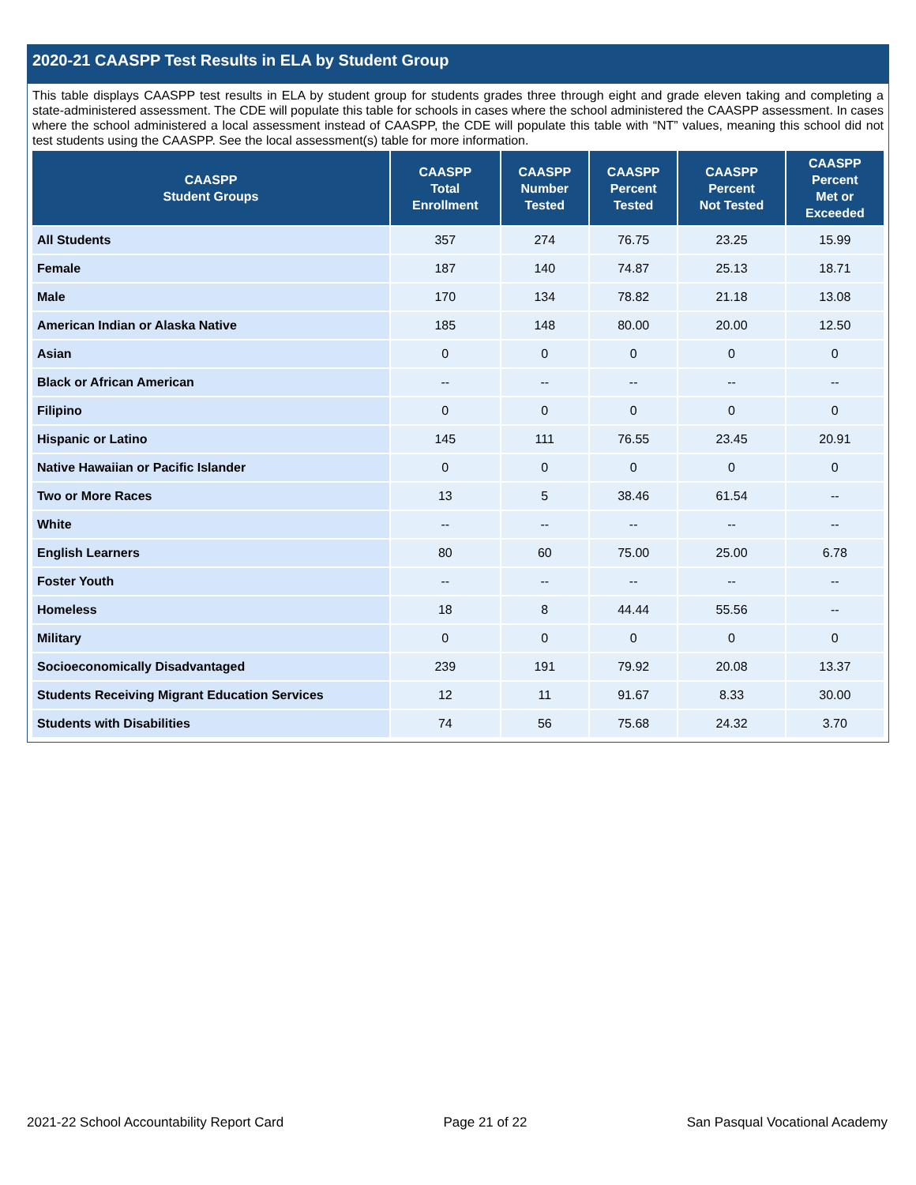2020-21 CAASPP Test Results in ELA by Student Group
This table displays CAASPP test results in ELA by student group for students grades three through eight and grade eleven taking and completing a state-administered assessment. The CDE will populate this table for schools in cases where the school administered the CAASPP assessment. In cases where the school administered a local assessment instead of CAASPP, the CDE will populate this table with “NT” values, meaning this school did not test students using the CAASPP. See the local assessment(s) table for more information.
| CAASPP Student Groups | CAASPP Total Enrollment | CAASPP Number Tested | CAASPP Percent Tested | CAASPP Percent Not Tested | CAASPP Percent Met or Exceeded |
| --- | --- | --- | --- | --- | --- |
| All Students | 357 | 274 | 76.75 | 23.25 | 15.99 |
| Female | 187 | 140 | 74.87 | 25.13 | 18.71 |
| Male | 170 | 134 | 78.82 | 21.18 | 13.08 |
| American Indian or Alaska Native | 185 | 148 | 80.00 | 20.00 | 12.50 |
| Asian | 0 | 0 | 0 | 0 | 0 |
| Black or African American | -- | -- | -- | -- | -- |
| Filipino | 0 | 0 | 0 | 0 | 0 |
| Hispanic or Latino | 145 | 111 | 76.55 | 23.45 | 20.91 |
| Native Hawaiian or Pacific Islander | 0 | 0 | 0 | 0 | 0 |
| Two or More Races | 13 | 5 | 38.46 | 61.54 | -- |
| White | -- | -- | -- | -- | -- |
| English Learners | 80 | 60 | 75.00 | 25.00 | 6.78 |
| Foster Youth | -- | -- | -- | -- | -- |
| Homeless | 18 | 8 | 44.44 | 55.56 | -- |
| Military | 0 | 0 | 0 | 0 | 0 |
| Socioeconomically Disadvantaged | 239 | 191 | 79.92 | 20.08 | 13.37 |
| Students Receiving Migrant Education Services | 12 | 11 | 91.67 | 8.33 | 30.00 |
| Students with Disabilities | 74 | 56 | 75.68 | 24.32 | 3.70 |
2021-22 School Accountability Report Card Page 21 of 22 San Pasqual Vocational Academy